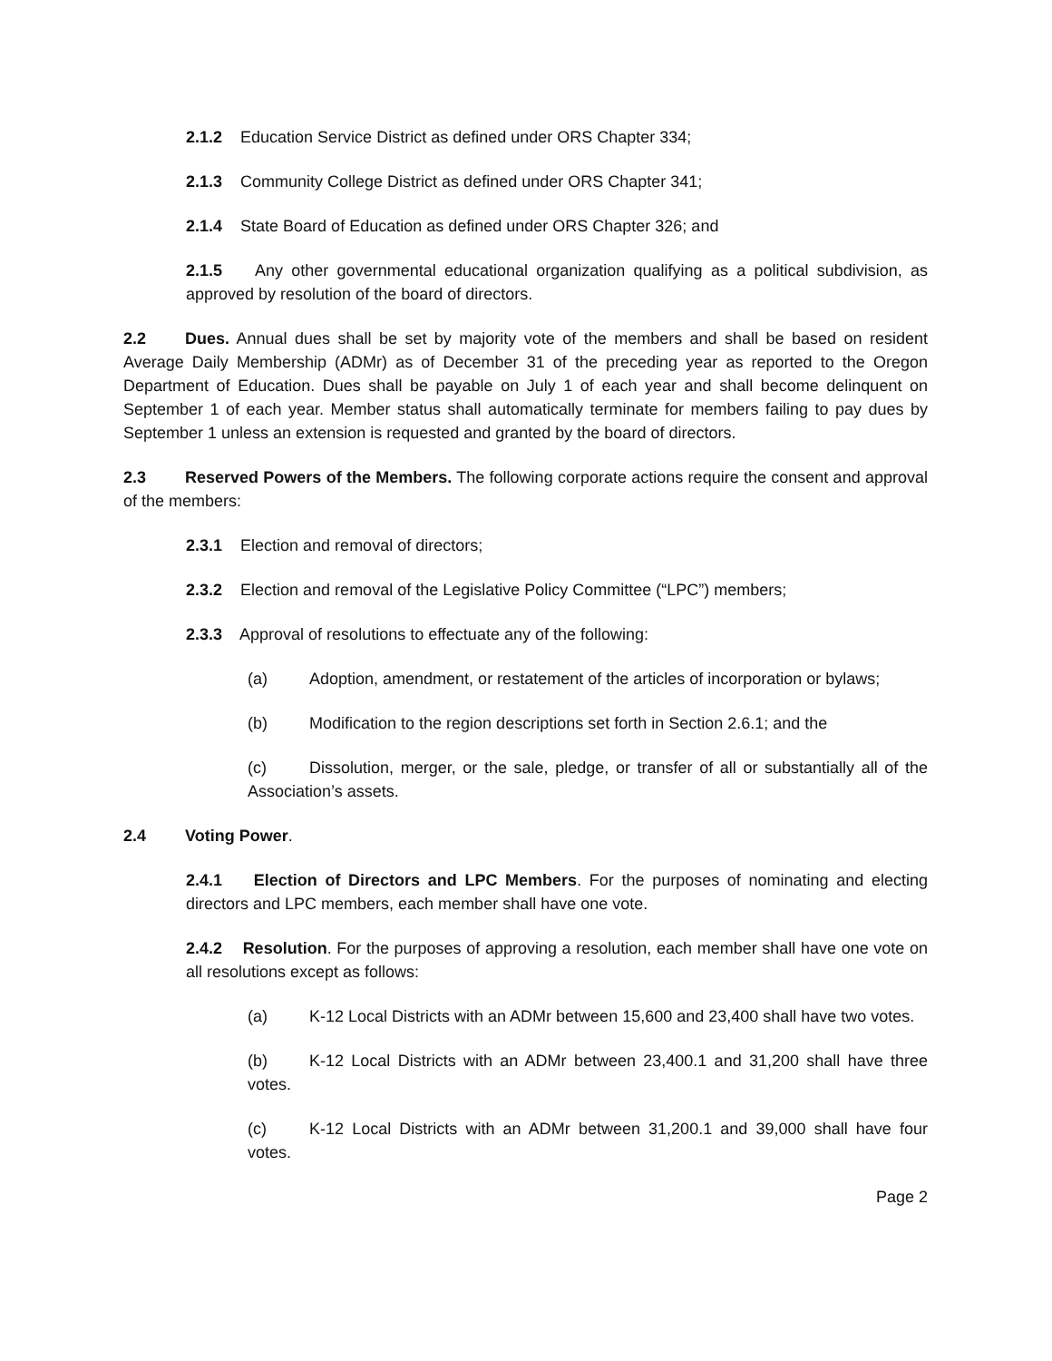2.1.2 Education Service District as defined under ORS Chapter 334;
2.1.3 Community College District as defined under ORS Chapter 341;
2.1.4 State Board of Education as defined under ORS Chapter 326; and
2.1.5 Any other governmental educational organization qualifying as a political subdivision, as approved by resolution of the board of directors.
2.2 Dues. Annual dues shall be set by majority vote of the members and shall be based on resident Average Daily Membership (ADMr) as of December 31 of the preceding year as reported to the Oregon Department of Education. Dues shall be payable on July 1 of each year and shall become delinquent on September 1 of each year. Member status shall automatically terminate for members failing to pay dues by September 1 unless an extension is requested and granted by the board of directors.
2.3 Reserved Powers of the Members. The following corporate actions require the consent and approval of the members:
2.3.1 Election and removal of directors;
2.3.2 Election and removal of the Legislative Policy Committee (“LPC”) members;
2.3.3 Approval of resolutions to effectuate any of the following:
(a) Adoption, amendment, or restatement of the articles of incorporation or bylaws;
(b) Modification to the region descriptions set forth in Section 2.6.1; and the
(c) Dissolution, merger, or the sale, pledge, or transfer of all or substantially all of the Association’s assets.
2.4 Voting Power.
2.4.1 Election of Directors and LPC Members. For the purposes of nominating and electing directors and LPC members, each member shall have one vote.
2.4.2 Resolution. For the purposes of approving a resolution, each member shall have one vote on all resolutions except as follows:
(a) K-12 Local Districts with an ADMr between 15,600 and 23,400 shall have two votes.
(b) K-12 Local Districts with an ADMr between 23,400.1 and 31,200 shall have three votes.
(c) K-12 Local Districts with an ADMr between 31,200.1 and 39,000 shall have four votes.
Page 2